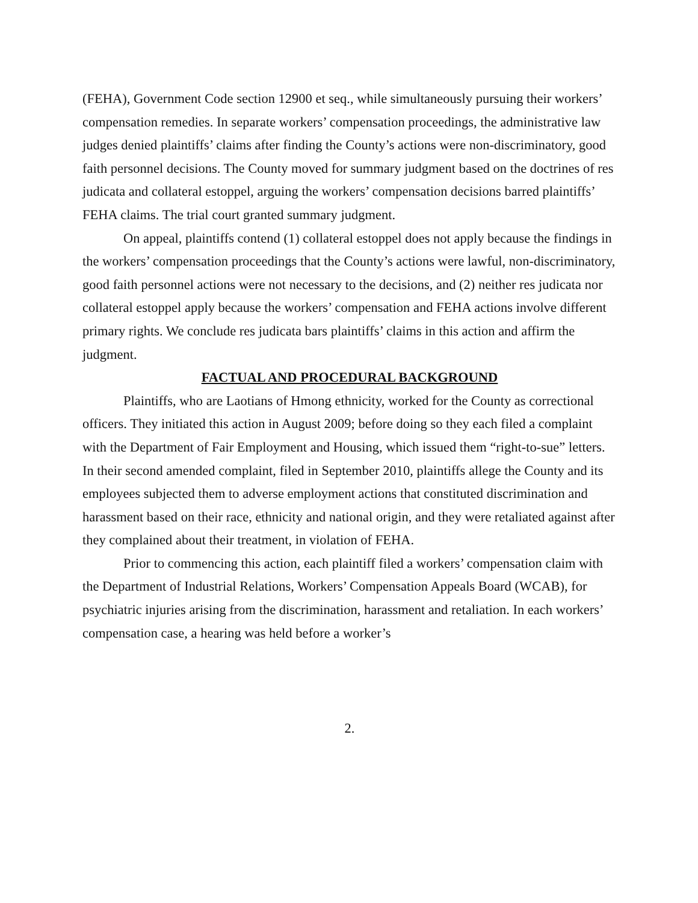(FEHA), Government Code section 12900 et seq., while simultaneously pursuing their workers’ compensation remedies. In separate workers’ compensation proceedings, the administrative law judges denied plaintiffs’ claims after finding the County’s actions were non-discriminatory, good faith personnel decisions. The County moved for summary judgment based on the doctrines of res judicata and collateral estoppel, arguing the workers’ compensation decisions barred plaintiffs’ FEHA claims. The trial court granted summary judgment.
On appeal, plaintiffs contend (1) collateral estoppel does not apply because the findings in the workers’ compensation proceedings that the County’s actions were lawful, non-discriminatory, good faith personnel actions were not necessary to the decisions, and (2) neither res judicata nor collateral estoppel apply because the workers’ compensation and FEHA actions involve different primary rights. We conclude res judicata bars plaintiffs’ claims in this action and affirm the judgment.
FACTUAL AND PROCEDURAL BACKGROUND
Plaintiffs, who are Laotians of Hmong ethnicity, worked for the County as correctional officers. They initiated this action in August 2009; before doing so they each filed a complaint with the Department of Fair Employment and Housing, which issued them “right-to-sue” letters. In their second amended complaint, filed in September 2010, plaintiffs allege the County and its employees subjected them to adverse employment actions that constituted discrimination and harassment based on their race, ethnicity and national origin, and they were retaliated against after they complained about their treatment, in violation of FEHA.
Prior to commencing this action, each plaintiff filed a workers’ compensation claim with the Department of Industrial Relations, Workers’ Compensation Appeals Board (WCAB), for psychiatric injuries arising from the discrimination, harassment and retaliation. In each workers’ compensation case, a hearing was held before a worker’s
2.